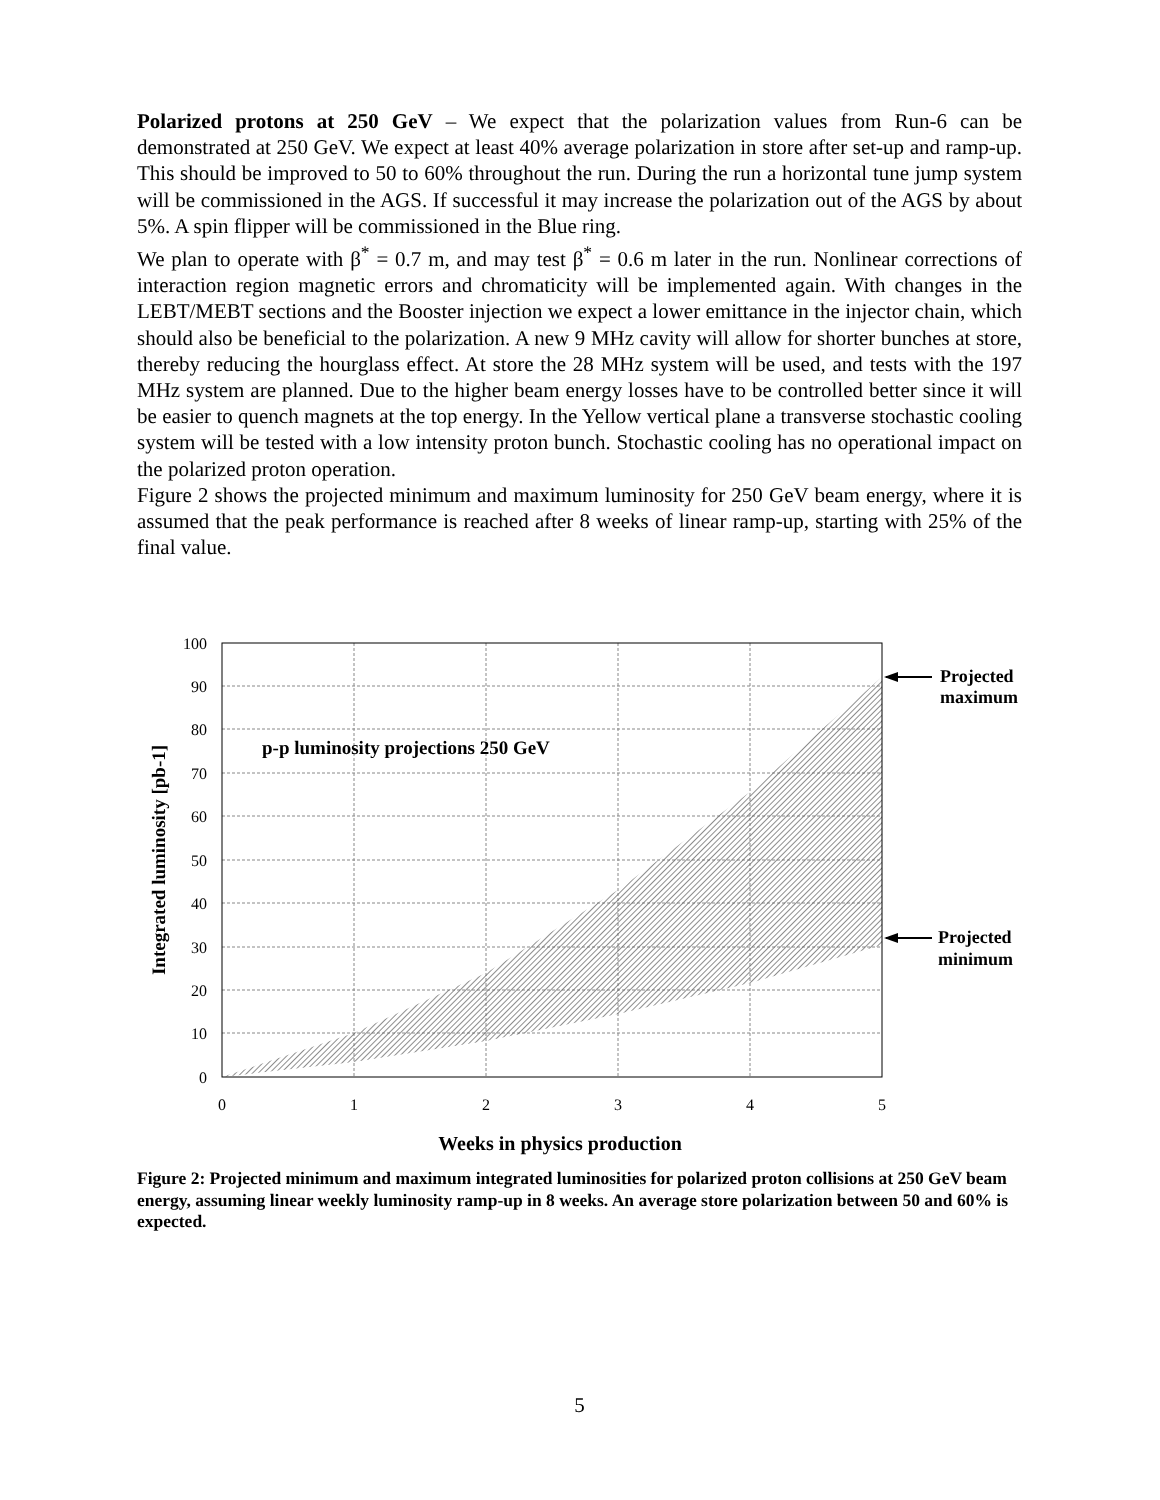Polarized protons at 250 GeV – We expect that the polarization values from Run-6 can be demonstrated at 250 GeV. We expect at least 40% average polarization in store after set-up and ramp-up. This should be improved to 50 to 60% throughout the run. During the run a horizontal tune jump system will be commissioned in the AGS. If successful it may increase the polarization out of the AGS by about 5%. A spin flipper will be commissioned in the Blue ring.
We plan to operate with β<sup>*</sup> = 0.7 m, and may test β<sup>*</sup> = 0.6 m later in the run. Nonlinear corrections of interaction region magnetic errors and chromaticity will be implemented again. With changes in the LEBT/MEBT sections and the Booster injection we expect a lower emittance in the injector chain, which should also be beneficial to the polarization. A new 9 MHz cavity will allow for shorter bunches at store, thereby reducing the hourglass effect. At store the 28 MHz system will be used, and tests with the 197 MHz system are planned. Due to the higher beam energy losses have to be controlled better since it will be easier to quench magnets at the top energy. In the Yellow vertical plane a transverse stochastic cooling system will be tested with a low intensity proton bunch. Stochastic cooling has no operational impact on the polarized proton operation.
Figure 2 shows the projected minimum and maximum luminosity for 250 GeV beam energy, where it is assumed that the peak performance is reached after 8 weeks of linear ramp-up, starting with 25% of the final value.
100
90
80
70
60
50
40
30
20
10
0
0
1
2
3
4
5
Weeks in physics production
Integrated luminosity [pb-1]
p-p luminosity projections 250 GeV
Projected
maximum
Projected
minimum
Figure 2: Projected minimum and maximum integrated luminosities for polarized proton collisions at 250 GeV beam energy, assuming linear weekly luminosity ramp-up in 8 weeks. An average store polarization between 50 and 60% is expected.
5